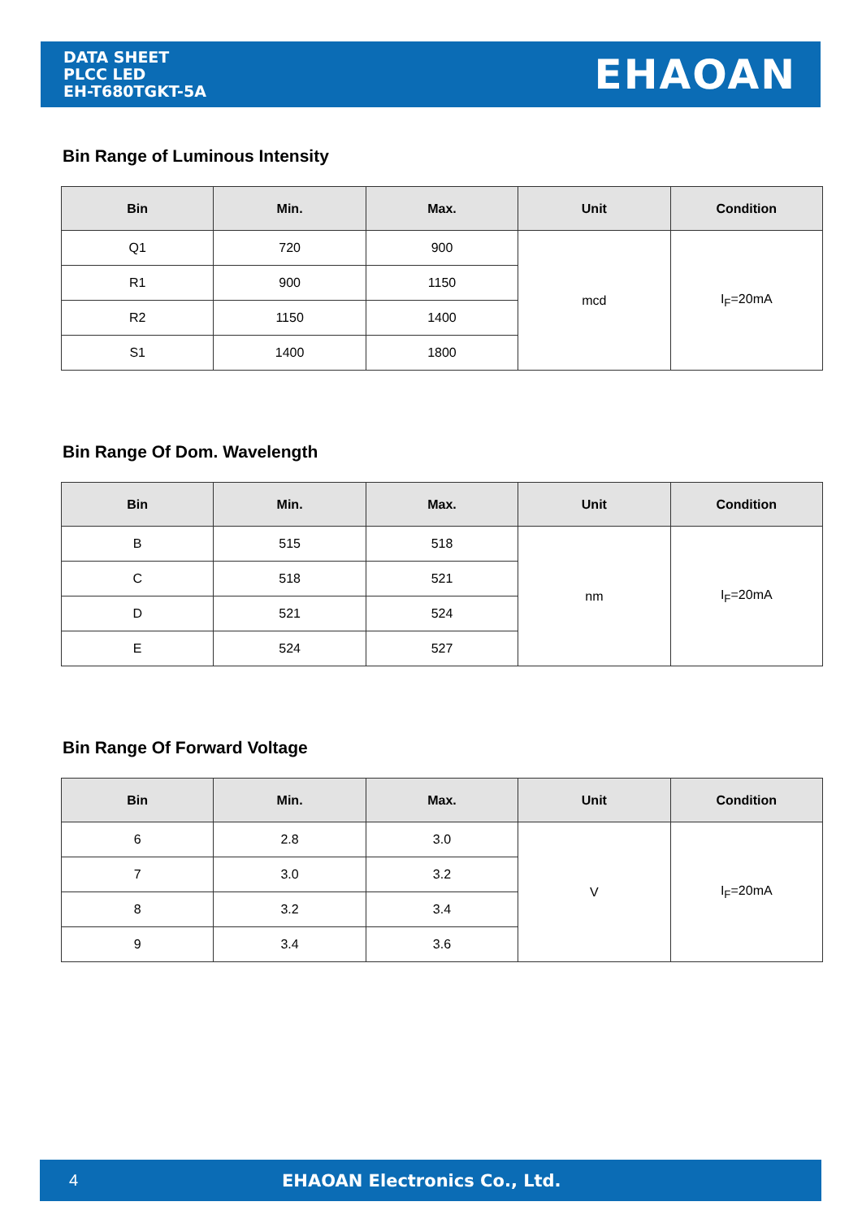DATA SHEET
PLCC LED
EH-T680TGKT-5A
EHAOAN
Bin Range of Luminous Intensity
| Bin | Min. | Max. | Unit | Condition |
| --- | --- | --- | --- | --- |
| Q1 | 720 | 900 | mcd | I<sub>F</sub>=20mA |
| R1 | 900 | 1150 | | |
| R2 | 1150 | 1400 | | |
| S1 | 1400 | 1800 | | |
Bin Range Of Dom. Wavelength
| Bin | Min. | Max. | Unit | Condition |
| --- | --- | --- | --- | --- |
| B | 515 | 518 | nm | I<sub>F</sub>=20mA |
| C | 518 | 521 | | |
| D | 521 | 524 | | |
| E | 524 | 527 | | |
Bin Range Of Forward Voltage
| Bin | Min. | Max. | Unit | Condition |
| --- | --- | --- | --- | --- |
| 6 | 2.8 | 3.0 | V | I<sub>F</sub>=20mA |
| 7 | 3.0 | 3.2 | | |
| 8 | 3.2 | 3.4 | | |
| 9 | 3.4 | 3.6 | | |
4 EHAOAN Electronics Co., Ltd.